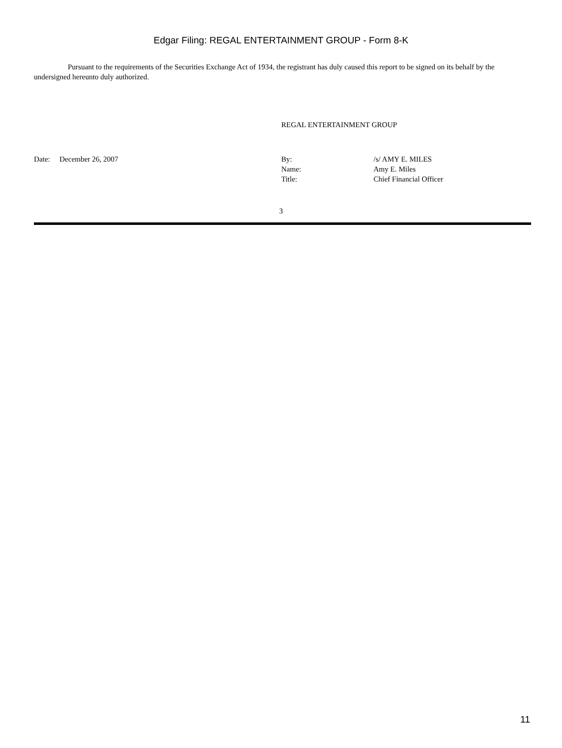Edgar Filing: REGAL ENTERTAINMENT GROUP - Form 8-K
Pursuant to the requirements of the Securities Exchange Act of 1934, the registrant has duly caused this report to be signed on its behalf by the undersigned hereunto duly authorized.
REGAL ENTERTAINMENT GROUP
Date: December 26, 2007 By:
Name:
Title:
/s/ AMY E. MILES
Amy E. Miles
Chief Financial Officer
3
11